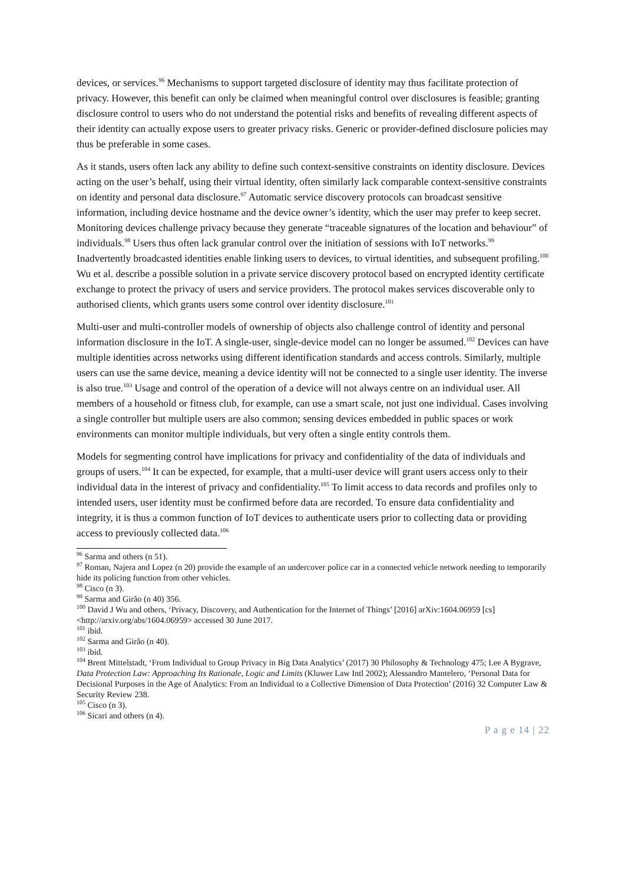devices, or services.<sup>96</sup> Mechanisms to support targeted disclosure of identity may thus facilitate protection of privacy. However, this benefit can only be claimed when meaningful control over disclosures is feasible; granting disclosure control to users who do not understand the potential risks and benefits of revealing different aspects of their identity can actually expose users to greater privacy risks. Generic or provider-defined disclosure policies may thus be preferable in some cases.
As it stands, users often lack any ability to define such context-sensitive constraints on identity disclosure. Devices acting on the user’s behalf, using their virtual identity, often similarly lack comparable context-sensitive constraints on identity and personal data disclosure.<sup>97</sup> Automatic service discovery protocols can broadcast sensitive information, including device hostname and the device owner’s identity, which the user may prefer to keep secret. Monitoring devices challenge privacy because they generate “traceable signatures of the location and behaviour” of individuals.<sup>98</sup> Users thus often lack granular control over the initiation of sessions with IoT networks.<sup>99</sup> Inadvertently broadcasted identities enable linking users to devices, to virtual identities, and subsequent profiling.<sup>100</sup> Wu et al. describe a possible solution in a private service discovery protocol based on encrypted identity certificate exchange to protect the privacy of users and service providers. The protocol makes services discoverable only to authorised clients, which grants users some control over identity disclosure.<sup>101</sup>
Multi-user and multi-controller models of ownership of objects also challenge control of identity and personal information disclosure in the IoT. A single-user, single-device model can no longer be assumed.<sup>102</sup> Devices can have multiple identities across networks using different identification standards and access controls. Similarly, multiple users can use the same device, meaning a device identity will not be connected to a single user identity. The inverse is also true.<sup>103</sup> Usage and control of the operation of a device will not always centre on an individual user. All members of a household or fitness club, for example, can use a smart scale, not just one individual. Cases involving a single controller but multiple users are also common; sensing devices embedded in public spaces or work environments can monitor multiple individuals, but very often a single entity controls them.
Models for segmenting control have implications for privacy and confidentiality of the data of individuals and groups of users.<sup>104</sup> It can be expected, for example, that a multi-user device will grant users access only to their individual data in the interest of privacy and confidentiality.<sup>105</sup> To limit access to data records and profiles only to intended users, user identity must be confirmed before data are recorded. To ensure data confidentiality and integrity, it is thus a common function of IoT devices to authenticate users prior to collecting data or providing access to previously collected data.<sup>106</sup>
<sup>96</sup> Sarma and others (n 51).
<sup>97</sup> Roman, Najera and Lopez (n 20) provide the example of an undercover police car in a connected vehicle network needing to temporarily hide its policing function from other vehicles.
<sup>98</sup> Cisco (n 3).
<sup>99</sup> Sarma and Girão (n 40) 356.
<sup>100</sup> David J Wu and others, ‘Privacy, Discovery, and Authentication for the Internet of Things’ [2016] arXiv:1604.06959 [cs] <http://arxiv.org/abs/1604.06959> accessed 30 June 2017.
<sup>101</sup> ibid.
<sup>102</sup> Sarma and Girão (n 40).
<sup>103</sup> ibid.
<sup>104</sup> Brent Mittelstadt, ‘From Individual to Group Privacy in Big Data Analytics’ (2017) 30 Philosophy & Technology 475; Lee A Bygrave, Data Protection Law: Approaching Its Rationale, Logic and Limits (Kluwer Law Intl 2002); Alessandro Mantelero, ‘Personal Data for Decisional Purposes in the Age of Analytics: From an Individual to a Collective Dimension of Data Protection’ (2016) 32 Computer Law & Security Review 238.
<sup>105</sup> Cisco (n 3).
<sup>106</sup> Sicari and others (n 4).
P a g e 14 | 22